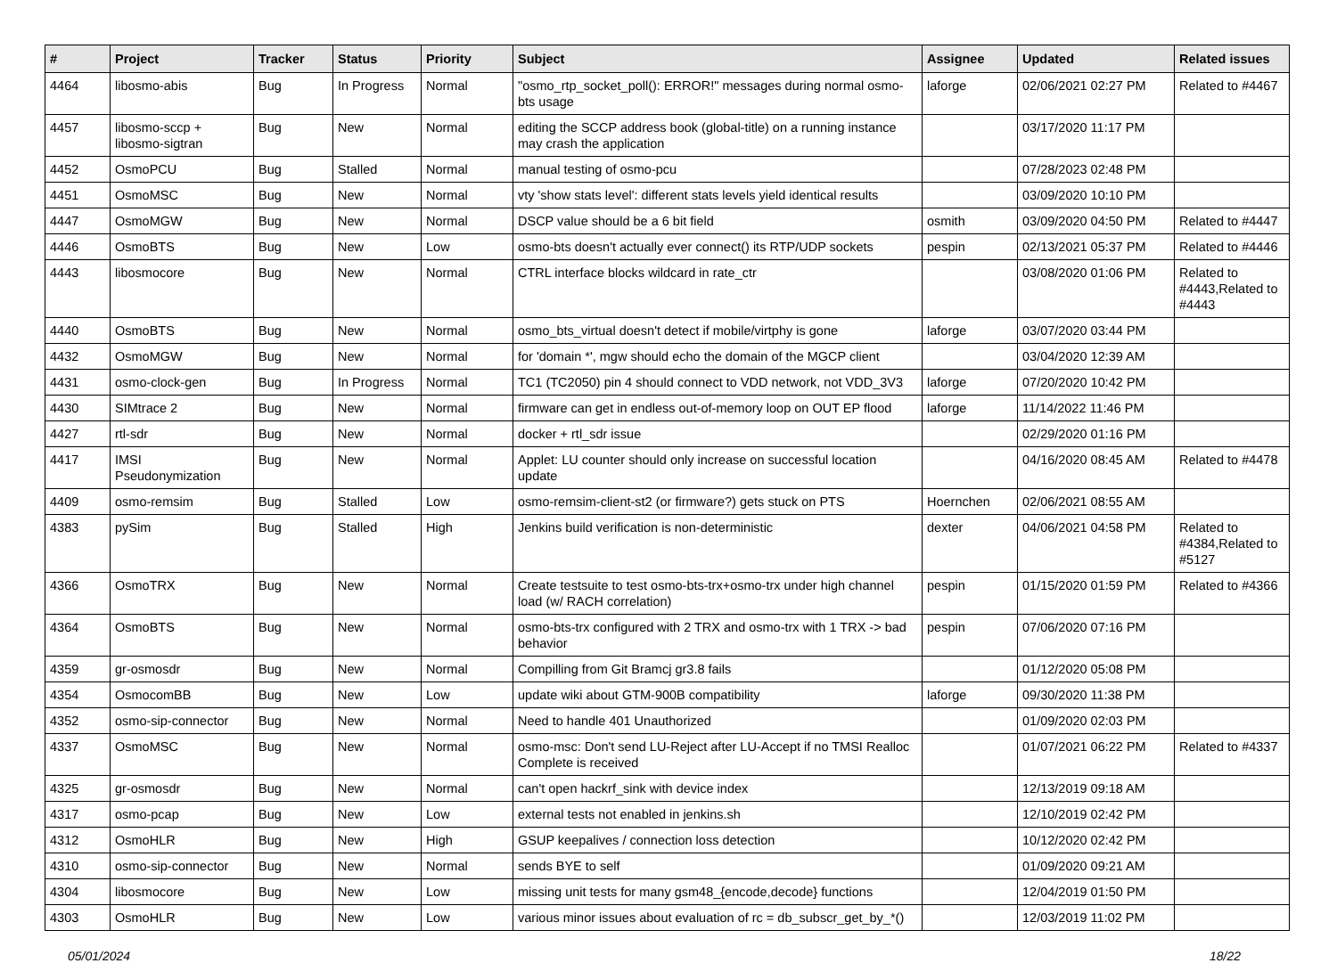| # | Project | Tracker | Status | Priority | Subject | Assignee | Updated | Related issues |
| --- | --- | --- | --- | --- | --- | --- | --- | --- |
| 4464 | libosmo-abis | Bug | In Progress | Normal | "osmo_rtp_socket_poll(): ERROR!" messages during normal osmo-bts usage | laforge | 02/06/2021 02:27 PM | Related to #4467 |
| 4457 | libosmo-sccp + libosmo-sigtran | Bug | New | Normal | editing the SCCP address book (global-title) on a running instance may crash the application | | 03/17/2020 11:17 PM | |
| 4452 | OsmoPCU | Bug | Stalled | Normal | manual testing of osmo-pcu | | 07/28/2023 02:48 PM | |
| 4451 | OsmoMSC | Bug | New | Normal | vty 'show stats level': different stats levels yield identical results | | 03/09/2020 10:10 PM | |
| 4447 | OsmoMGW | Bug | New | Normal | DSCP value should be a 6 bit field | osmith | 03/09/2020 04:50 PM | Related to #4447 |
| 4446 | OsmoBTS | Bug | New | Low | osmo-bts doesn't actually ever connect() its RTP/UDP sockets | pespin | 02/13/2021 05:37 PM | Related to #4446 |
| 4443 | libosmocore | Bug | New | Normal | CTRL interface blocks wildcard in rate_ctr | | 03/08/2020 01:06 PM | Related to #4443,Related to #4443 |
| 4440 | OsmoBTS | Bug | New | Normal | osmo_bts_virtual doesn't detect if mobile/virtphy is gone | laforge | 03/07/2020 03:44 PM | |
| 4432 | OsmoMGW | Bug | New | Normal | for 'domain *', mgw should echo the domain of the MGCP client | | 03/04/2020 12:39 AM | |
| 4431 | osmo-clock-gen | Bug | In Progress | Normal | TC1 (TC2050) pin 4 should connect to VDD network, not VDD_3V3 | laforge | 07/20/2020 10:42 PM | |
| 4430 | SIMtrace 2 | Bug | New | Normal | firmware can get in endless out-of-memory loop on OUT EP flood | laforge | 11/14/2022 11:46 PM | |
| 4427 | rtl-sdr | Bug | New | Normal | docker + rtl_sdr issue | | 02/29/2020 01:16 PM | |
| 4417 | IMSI Pseudonymization | Bug | New | Normal | Applet: LU counter should only increase on successful location update | | 04/16/2020 08:45 AM | Related to #4478 |
| 4409 | osmo-remsim | Bug | Stalled | Low | osmo-remsim-client-st2 (or firmware?) gets stuck on PTS | Hoernchen | 02/06/2021 08:55 AM | |
| 4383 | pySim | Bug | Stalled | High | Jenkins build verification is non-deterministic | dexter | 04/06/2021 04:58 PM | Related to #4384,Related to #5127 |
| 4366 | OsmoTRX | Bug | New | Normal | Create testsuite to test osmo-bts-trx+osmo-trx under high channel load (w/ RACH correlation) | pespin | 01/15/2020 01:59 PM | Related to #4366 |
| 4364 | OsmoBTS | Bug | New | Normal | osmo-bts-trx configured with 2 TRX and osmo-trx with 1 TRX -> bad behavior | pespin | 07/06/2020 07:16 PM | |
| 4359 | gr-osmosdr | Bug | New | Normal | Compilling from Git Bramcj gr3.8 fails | | 01/12/2020 05:08 PM | |
| 4354 | OsmocomBB | Bug | New | Low | update wiki about GTM-900B compatibility | laforge | 09/30/2020 11:38 PM | |
| 4352 | osmo-sip-connector | Bug | New | Normal | Need to handle 401 Unauthorized | | 01/09/2020 02:03 PM | |
| 4337 | OsmoMSC | Bug | New | Normal | osmo-msc: Don't send LU-Reject after LU-Accept if no TMSI Realloc Complete is received | | 01/07/2021 06:22 PM | Related to #4337 |
| 4325 | gr-osmosdr | Bug | New | Normal | can't open hackrf_sink with device index | | 12/13/2019 09:18 AM | |
| 4317 | osmo-pcap | Bug | New | Low | external tests not enabled in jenkins.sh | | 12/10/2019 02:42 PM | |
| 4312 | OsmoHLR | Bug | New | High | GSUP keepalives / connection loss detection | | 10/12/2020 02:42 PM | |
| 4310 | osmo-sip-connector | Bug | New | Normal | sends BYE to self | | 01/09/2020 09:21 AM | |
| 4304 | libosmocore | Bug | New | Low | missing unit tests for many gsm48_{encode,decode} functions | | 12/04/2019 01:50 PM | |
| 4303 | OsmoHLR | Bug | New | Low | various minor issues about evaluation of rc = db_subscr_get_by_*() | | 12/03/2019 11:02 PM | |
05/01/2024 18/22